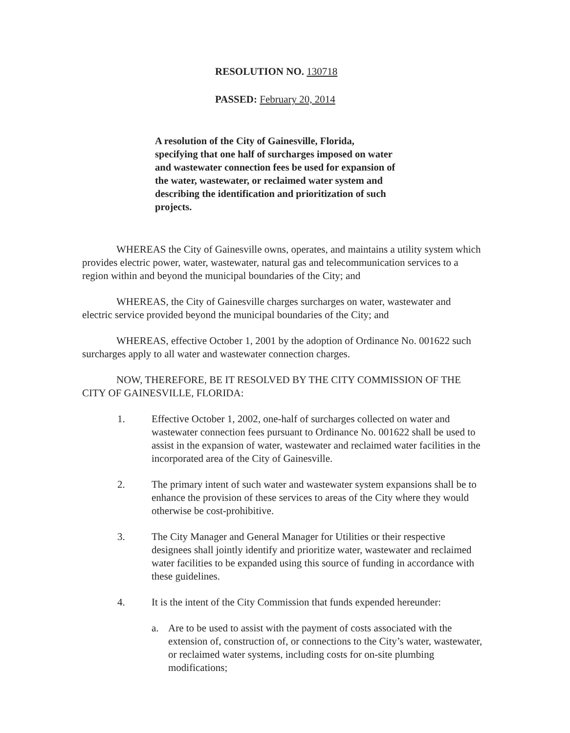RESOLUTION NO. 130718
PASSED: February 20, 2014
A resolution of the City of Gainesville, Florida, specifying that one half of surcharges imposed on water and wastewater connection fees be used for expansion of the water, wastewater, or reclaimed water system and describing the identification and prioritization of such projects.
WHEREAS the City of Gainesville owns, operates, and maintains a utility system which provides electric power, water, wastewater, natural gas and telecommunication services to a region within and beyond the municipal boundaries of the City; and
WHEREAS, the City of Gainesville charges surcharges on water, wastewater and electric service provided beyond the municipal boundaries of the City; and
WHEREAS, effective October 1, 2001 by the adoption of Ordinance No. 001622 such surcharges apply to all water and wastewater connection charges.
NOW, THEREFORE, BE IT RESOLVED BY THE CITY COMMISSION OF THE CITY OF GAINESVILLE, FLORIDA:
1. Effective October 1, 2002, one-half of surcharges collected on water and wastewater connection fees pursuant to Ordinance No. 001622 shall be used to assist in the expansion of water, wastewater and reclaimed water facilities in the incorporated area of the City of Gainesville.
2. The primary intent of such water and wastewater system expansions shall be to enhance the provision of these services to areas of the City where they would otherwise be cost-prohibitive.
3. The City Manager and General Manager for Utilities or their respective designees shall jointly identify and prioritize water, wastewater and reclaimed water facilities to be expanded using this source of funding in accordance with these guidelines.
4. It is the intent of the City Commission that funds expended hereunder:
a. Are to be used to assist with the payment of costs associated with the extension of, construction of, or connections to the City’s water, wastewater, or reclaimed water systems, including costs for on-site plumbing modifications;